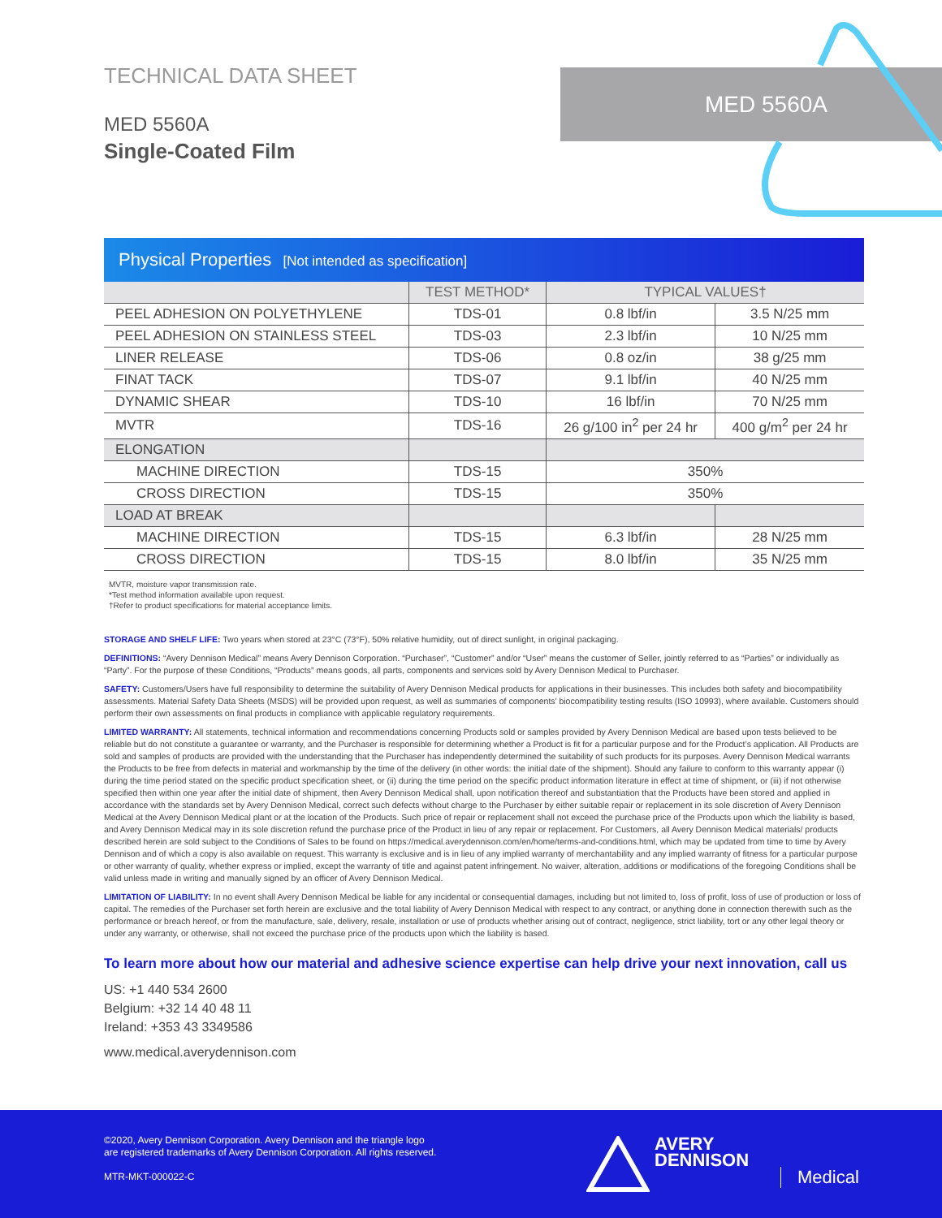TECHNICAL DATA SHEET
MED 5560A
Single-Coated Film
MED 5560A
Physical Properties [Not intended as specification]
| | TEST METHOD* | TYPICAL VALUES† | |
| --- | --- | --- | --- |
| PEEL ADHESION ON POLYETHYLENE | TDS-01 | 0.8 lbf/in | 3.5 N/25 mm |
| PEEL ADHESION ON STAINLESS STEEL | TDS-03 | 2.3 lbf/in | 10 N/25 mm |
| LINER RELEASE | TDS-06 | 0.8 oz/in | 38 g/25 mm |
| FINAT TACK | TDS-07 | 9.1 lbf/in | 40 N/25 mm |
| DYNAMIC SHEAR | TDS-10 | 16 lbf/in | 70 N/25 mm |
| MVTR | TDS-16 | 26 g/100 in<sup>2</sup> per 24 hr | 400 g/m<sup>2</sup> per 24 hr |
| ELONGATION | | | |
| MACHINE DIRECTION | TDS-15 | 350% | |
| CROSS DIRECTION | TDS-15 | 350% | |
| LOAD AT BREAK | | | |
| MACHINE DIRECTION | TDS-15 | 6.3 lbf/in | 28 N/25 mm |
| CROSS DIRECTION | TDS-15 | 8.0 lbf/in | 35 N/25 mm |
MVTR, moisture vapor transmission rate.
*Test method information available upon request.
†Refer to product specifications for material acceptance limits.
STORAGE AND SHELF LIFE: Two years when stored at 23°C (73°F), 50% relative humidity, out of direct sunlight, in original packaging.
DEFINITIONS: “Avery Dennison Medical” means Avery Dennison Corporation. “Purchaser”, “Customer” and/or “User” means the customer of Seller, jointly referred to as “Parties” or individually as “Party”. For the purpose of these Conditions, “Products” means goods, all parts, components and services sold by Avery Dennison Medical to Purchaser.
SAFETY: Customers/Users have full responsibility to determine the suitability of Avery Dennison Medical products for applications in their businesses. This includes both safety and biocompatibility assessments. Material Safety Data Sheets (MSDS) will be provided upon request, as well as summaries of components’ biocompatibility testing results (ISO 10993), where available. Customers should perform their own assessments on final products in compliance with applicable regulatory requirements.
LIMITED WARRANTY: All statements, technical information and recommendations concerning Products sold or samples provided by Avery Dennison Medical are based upon tests believed to be reliable but do not constitute a guarantee or warranty, and the Purchaser is responsible for determining whether a Product is fit for a particular purpose and for the Product’s application. All Products are sold and samples of products are provided with the understanding that the Purchaser has independently determined the suitability of such products for its purposes. Avery Dennison Medical warrants the Products to be free from defects in material and workmanship by the time of the delivery (in other words: the initial date of the shipment). Should any failure to conform to this warranty appear (i) during the time period stated on the specific product specification sheet, or (ii) during the time period on the specific product information literature in effect at time of shipment, or (iii) if not otherwise specified then within one year after the initial date of shipment, then Avery Dennison Medical shall, upon notification thereof and substantiation that the Products have been stored and applied in accordance with the standards set by Avery Dennison Medical, correct such defects without charge to the Purchaser by either suitable repair or replacement in its sole discretion of Avery Dennison Medical at the Avery Dennison Medical plant or at the location of the Products. Such price of repair or replacement shall not exceed the purchase price of the Products upon which the liability is based, and Avery Dennison Medical may in its sole discretion refund the purchase price of the Product in lieu of any repair or replacement. For Customers, all Avery Dennison Medical materials/ products described herein are sold subject to the Conditions of Sales to be found on https://medical.averydennison.com/en/home/terms-and-conditions.html, which may be updated from time to time by Avery Dennison and of which a copy is also available on request. This warranty is exclusive and is in lieu of any implied warranty of merchantability and any implied warranty of fitness for a particular purpose or other warranty of quality, whether express or implied, except the warranty of title and against patent infringement. No waiver, alteration, additions or modifications of the foregoing Conditions shall be valid unless made in writing and manually signed by an officer of Avery Dennison Medical.
LIMITATION OF LIABILITY: In no event shall Avery Dennison Medical be liable for any incidental or consequential damages, including but not limited to, loss of profit, loss of use of production or loss of capital. The remedies of the Purchaser set forth herein are exclusive and the total liability of Avery Dennison Medical with respect to any contract, or anything done in connection therewith such as the performance or breach hereof, or from the manufacture, sale, delivery, resale, installation or use of products whether arising out of contract, negligence, strict liability, tort or any other legal theory or under any warranty, or otherwise, shall not exceed the purchase price of the products upon which the liability is based.
To learn more about how our material and adhesive science expertise can help drive your next innovation, call us
US: +1 440 534 2600
Belgium: +32 14 40 48 11
Ireland: +353 43 3349586
www.medical.averydennison.com
©2020, Avery Dennison Corporation. Avery Dennison and the triangle logo
are registered trademarks of Avery Dennison Corporation. All rights reserved.
MTR-MKT-000022-C
AVERY
DENNISON
Medical